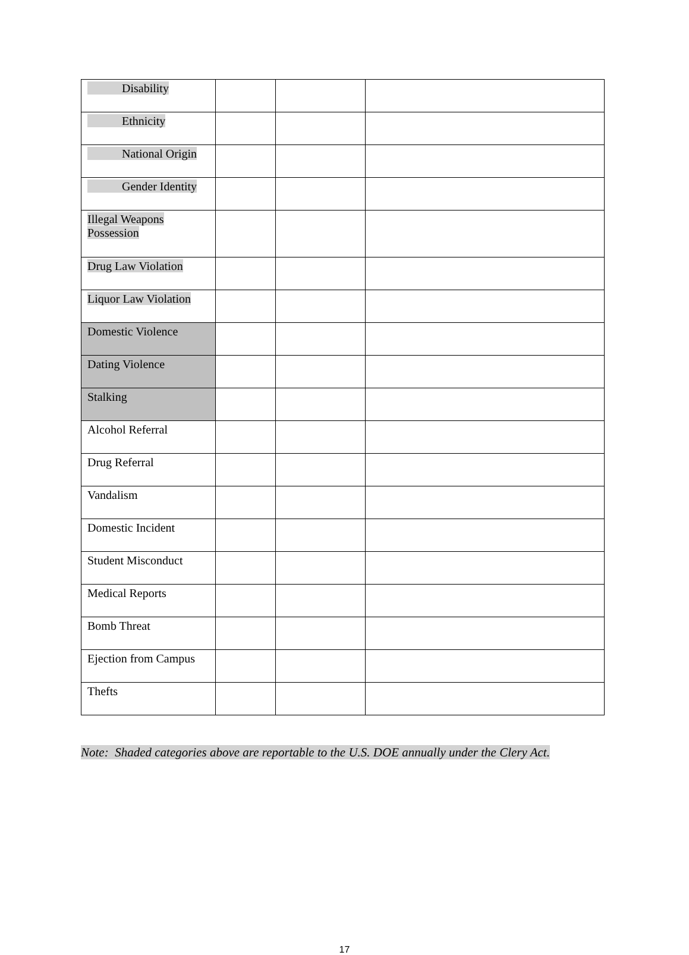| Disability | | | |
| Ethnicity | | | |
| National Origin | | | |
| Gender Identity | | | |
| Illegal Weapons Possession | | | |
| Drug Law Violation | | | |
| Liquor Law Violation | | | |
| Domestic Violence | | | |
| Dating Violence | | | |
| Stalking | | | |
| Alcohol Referral | | | |
| Drug Referral | | | |
| Vandalism | | | |
| Domestic Incident | | | |
| Student Misconduct | | | |
| Medical Reports | | | |
| Bomb Threat | | | |
| Ejection from Campus | | | |
| Thefts | | | |
Note: Shaded categories above are reportable to the U.S. DOE annually under the Clery Act.
17